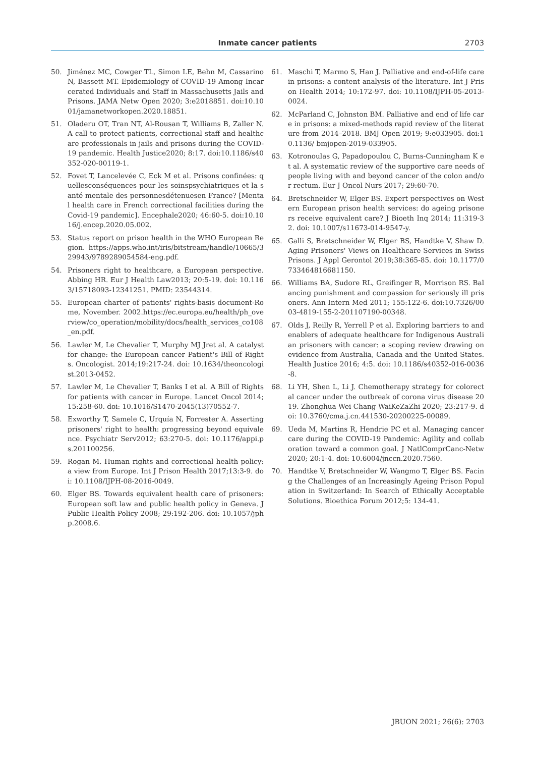Inmate cancer patients 2703
50. Jiménez MC, Cowger TL, Simon LE, Behn M, Cassarino N, Bassett MT. Epidemiology of COVID-19 Among Incarcerated Individuals and Staff in Massachusetts Jails and Prisons. JAMA Netw Open 2020; 3:e2018851. doi:10.1001/jamanetworkopen.2020.18851.
51. Oladeru OT, Tran NT, Al-Rousan T, Williams B, Zaller N. A call to protect patients, correctional staff and healthcare professionals in jails and prisons during the COVID-19 pandemic. Health Justice2020; 8:17. doi:10.1186/s40352-020-00119-1.
52. Fovet T, Lancelevée C, Eck M et al. Prisons confinées: quellesconséquences pour les soinspsychiatriques et la santé mentale des personnesdétenuesen France? [Mental health care in French correctional facilities during the Covid-19 pandemic]. Encephale2020; 46:60-5. doi:10.1016/j.encep.2020.05.002.
53. Status report on prison health in the WHO European Region. https://apps.who.int/iris/bitstream/handle/10665/329943/9789289054584-eng.pdf.
54. Prisoners right to healthcare, a European perspective. Abbing HR. Eur J Health Law2013; 20:5-19. doi: 10.1163/15718093-12341251. PMID: 23544314.
55. European charter of patients' rights-basis document-Rome, November. 2002.https://ec.europa.eu/health/ph_overview/co_operation/mobility/docs/health_services_co108_en.pdf.
56. Lawler M, Le Chevalier T, Murphy MJ Jret al. A catalyst for change: the European cancer Patient's Bill of Rights. Oncologist. 2014;19:217-24. doi: 10.1634/theoncologist.2013-0452.
57. Lawler M, Le Chevalier T, Banks I et al. A Bill of Rights for patients with cancer in Europe. Lancet Oncol 2014; 15:258-60. doi: 10.1016/S1470-2045(13)70552-7.
58. Exworthy T, Samele C, Urquía N, Forrester A. Asserting prisoners' right to health: progressing beyond equivalence. Psychiatr Serv2012; 63:270-5. doi: 10.1176/appi.ps.201100256.
59. Rogan M. Human rights and correctional health policy: a view from Europe. Int J Prison Health 2017;13:3-9. doi: 10.1108/IJPH-08-2016-0049.
60. Elger BS. Towards equivalent health care of prisoners: European soft law and public health policy in Geneva. J Public Health Policy 2008; 29:192-206. doi: 10.1057/jphp.2008.6.
61. Maschi T, Marmo S, Han J. Palliative and end-of-life care in prisons: a content analysis of the literature. Int J Prison Health 2014; 10:172-97. doi: 10.1108/IJPH-05-2013-0024.
62. McParland C, Johnston BM. Palliative and end of life care in prisons: a mixed-methods rapid review of the literature from 2014–2018. BMJ Open 2019; 9:e033905. doi:10.1136/ bmjopen-2019-033905.
63. Kotronoulas G, Papadopoulou C, Burns-Cunningham K et al. A systematic review of the supportive care needs of people living with and beyond cancer of the colon and/or rectum. Eur J Oncol Nurs 2017; 29:60-70.
64. Bretschneider W, Elger BS. Expert perspectives on Western European prison health services: do ageing prisoners receive equivalent care? J Bioeth Inq 2014; 11:319-32. doi: 10.1007/s11673-014-9547-y.
65. Galli S, Bretschneider W, Elger BS, Handtke V, Shaw D. Aging Prisoners' Views on Healthcare Services in Swiss Prisons. J Appl Gerontol 2019;38:365-85. doi: 10.1177/0733464816681150.
66. Williams BA, Sudore RL, Greifinger R, Morrison RS. Balancing punishment and compassion for seriously ill prisoners. Ann Intern Med 2011; 155:122-6. doi:10.7326/0003-4819-155-2-201107190-00348.
67. Olds J, Reilly R, Yerrell P et al. Exploring barriers to and enablers of adequate healthcare for Indigenous Australian prisoners with cancer: a scoping review drawing on evidence from Australia, Canada and the United States. Health Justice 2016; 4:5. doi: 10.1186/s40352-016-0036-8.
68. Li YH, Shen L, Li J. Chemotherapy strategy for colorectal cancer under the outbreak of corona virus disease 2019. Zhonghua Wei Chang WaiKeZaZhi 2020; 23:217-9. doi: 10.3760/cma.j.cn.441530-20200225-00089.
69. Ueda M, Martins R, Hendrie PC et al. Managing cancer care during the COVID-19 Pandemic: Agility and collaboration toward a common goal. J NatlComprCanc-Netw 2020; 20:1-4. doi: 10.6004/jnccn.2020.7560.
70. Handtke V, Bretschneider W, Wangmo T, Elger BS. Facing the Challenges of an Increasingly Ageing Prison Population in Switzerland: In Search of Ethically Acceptable Solutions. Bioethica Forum 2012;5: 134-41.
JBUON 2021; 26(6): 2703